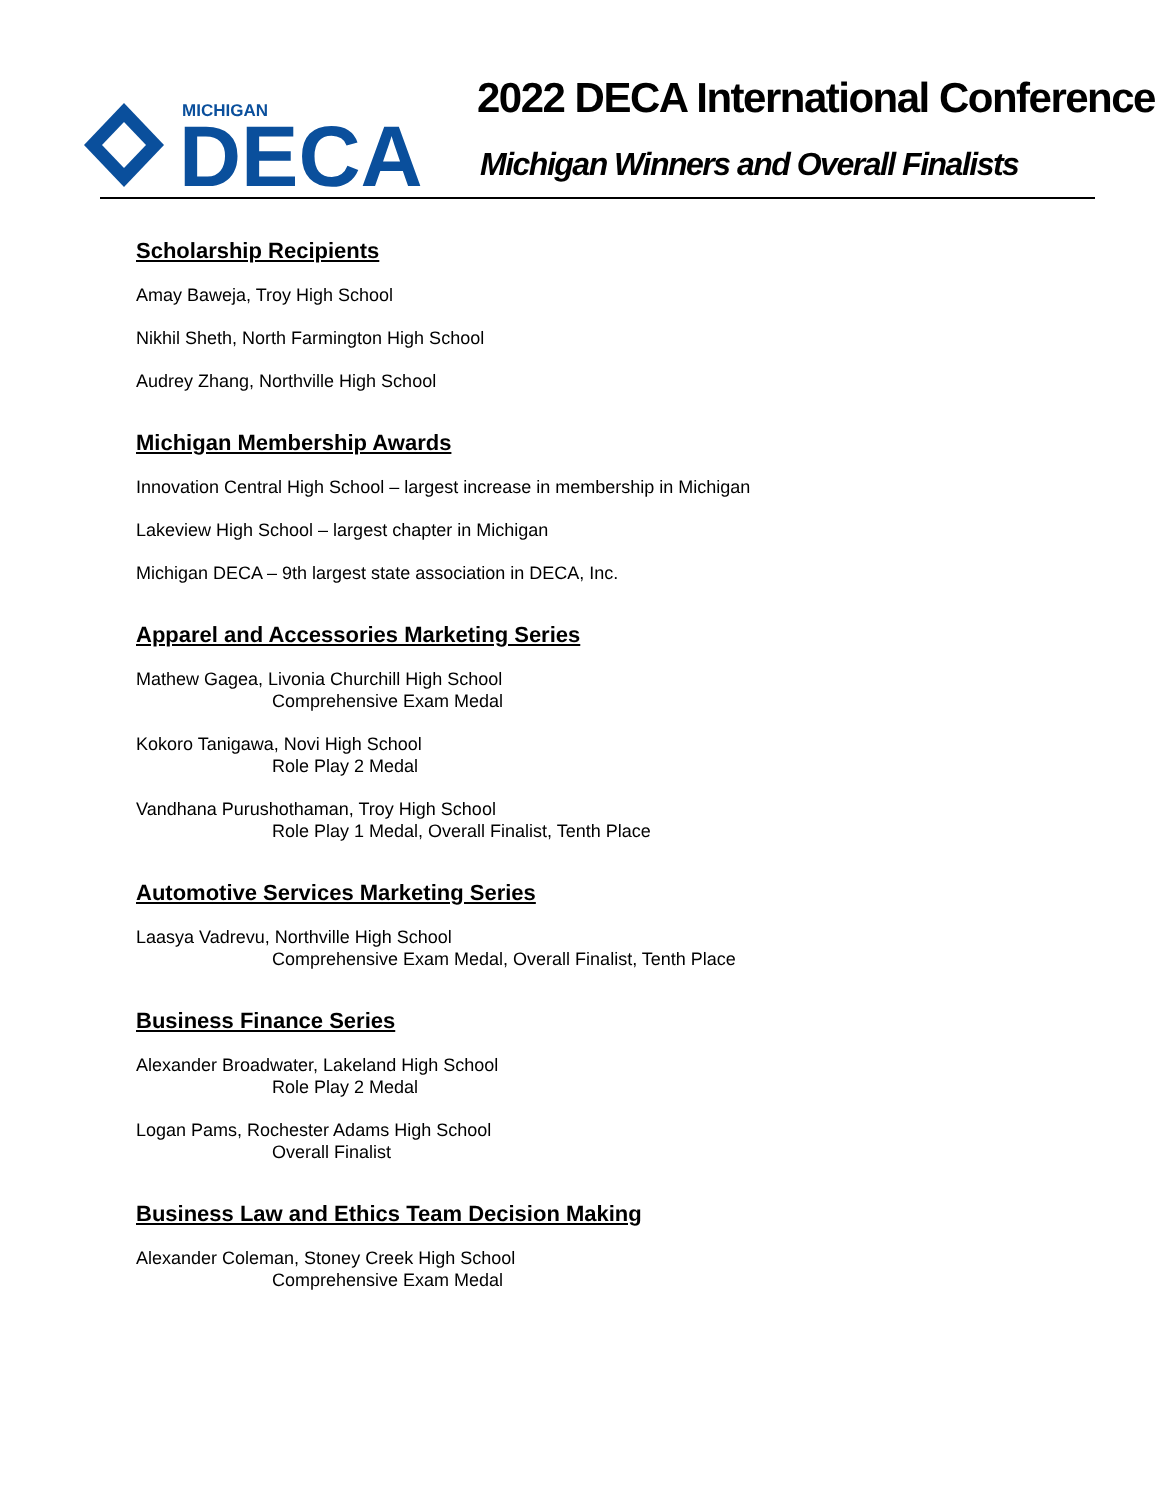MICHIGAN
DECA
2022 DECA International Conference
Michigan Winners and Overall Finalists
Scholarship Recipients
Amay Baweja, Troy High School
Nikhil Sheth, North Farmington High School
Audrey Zhang, Northville High School
Michigan Membership Awards
Innovation Central High School – largest increase in membership in Michigan
Lakeview High School – largest chapter in Michigan
Michigan DECA – 9th largest state association in DECA, Inc.
Apparel and Accessories Marketing Series
Mathew Gagea, Livonia Churchill High School
Comprehensive Exam Medal
Kokoro Tanigawa, Novi High School
Role Play 2 Medal
Vandhana Purushothaman, Troy High School
Role Play 1 Medal, Overall Finalist, Tenth Place
Automotive Services Marketing Series
Laasya Vadrevu, Northville High School
Comprehensive Exam Medal, Overall Finalist, Tenth Place
Business Finance Series
Alexander Broadwater, Lakeland High School
Role Play 2 Medal
Logan Pams, Rochester Adams High School
Overall Finalist
Business Law and Ethics Team Decision Making
Alexander Coleman, Stoney Creek High School
Comprehensive Exam Medal